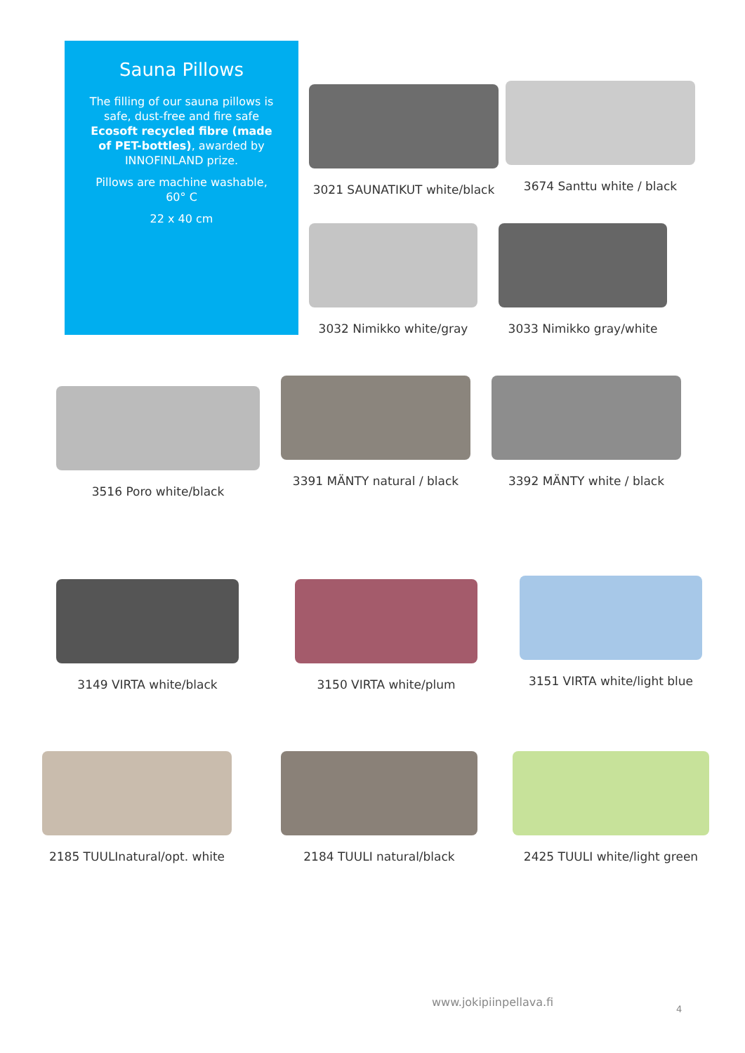Sauna Pillows
The filling of our sauna pillows is safe, dust-free and fire safe Ecosoft recycled fibre (made of PET-bottles), awarded by INNOFINLAND prize.
Pillows are machine washable, 60° C
22 x 40 cm
3021 SAUNATIKUT white/black
3674 Santtu white / black
3032 Nimikko white/gray 3033 Nimikko gray/white
3516 Poro white/black
3391 MÄNTY natural / black 3392 MÄNTY white / black
3149 VIRTA white/black 3150 VIRTA white/plum
3151 VIRTA white/light blue
2185 TUULInatural/opt. white
2184 TUULI natural/black
2425 TUULI white/light green
www.jokipiinpellava.fi
4